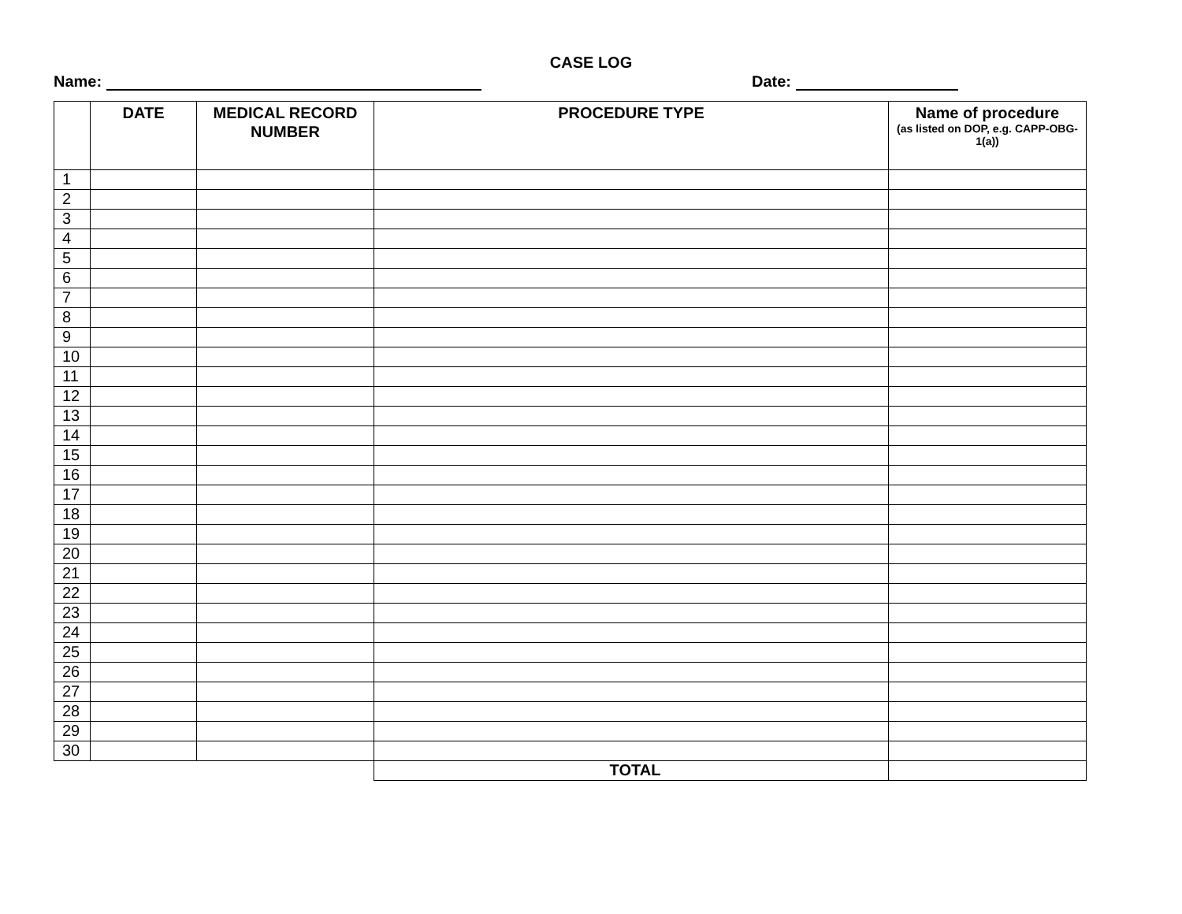CASE LOG
Name: Date:
| | DATE | MEDICAL RECORD NUMBER | PROCEDURE TYPE | Name of procedure (as listed on DOP, e.g. CAPP-OBG-1(a)) |
| --- | --- | --- | --- | --- |
| 1 | | | | |
| 2 | | | | |
| 3 | | | | |
| 4 | | | | |
| 5 | | | | |
| 6 | | | | |
| 7 | | | | |
| 8 | | | | |
| 9 | | | | |
| 10 | | | | |
| 11 | | | | |
| 12 | | | | |
| 13 | | | | |
| 14 | | | | |
| 15 | | | | |
| 16 | | | | |
| 17 | | | | |
| 18 | | | | |
| 19 | | | | |
| 20 | | | | |
| 21 | | | | |
| 22 | | | | |
| 23 | | | | |
| 24 | | | | |
| 25 | | | | |
| 26 | | | | |
| 27 | | | | |
| 28 | | | | |
| 29 | | | | |
| 30 | | | | |
| | | | TOTAL | |